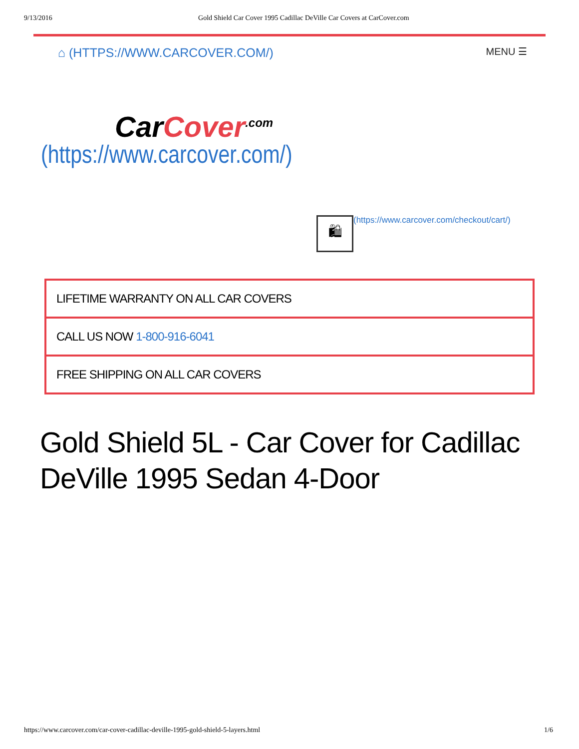9/13/2016 Gold Shield Car Cover 1995 Cadillac DeVille Car Covers at CarCover.com
⌂ (HTTPS://WWW.CARCOVER.COM/) MENU ☰
CarCover<sup>.com</sup>
(https://www.carcover.com/)
🛍
(https://www.carcover.com/checkout/cart/)
LIFETIME WARRANTY ON ALL CAR COVERS
CALL US NOW 1-800-916-6041
FREE SHIPPING ON ALL CAR COVERS
Gold Shield 5L - Car Cover for Cadillac DeVille 1995 Sedan 4-Door
https://www.carcover.com/car-cover-cadillac-deville-1995-gold-shield-5-layers.html 1/6